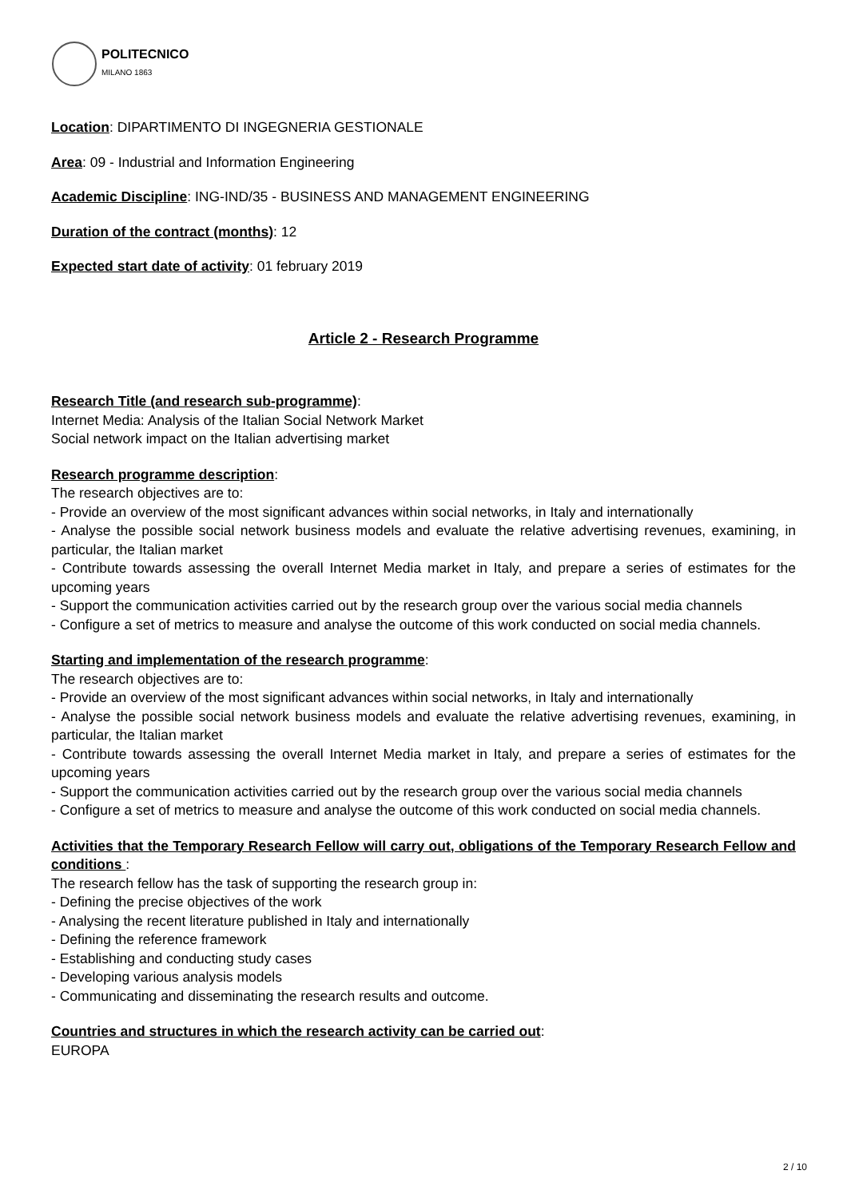POLITECNICO
MILANO 1863
Location: DIPARTIMENTO DI INGEGNERIA GESTIONALE
Area: 09 - Industrial and Information Engineering
Academic Discipline: ING-IND/35 - BUSINESS AND MANAGEMENT ENGINEERING
Duration of the contract (months): 12
Expected start date of activity: 01 february 2019
Article 2 - Research Programme
Research Title (and research sub-programme):
Internet Media: Analysis of the Italian Social Network Market
Social network impact on the Italian advertising market
Research programme description:
The research objectives are to:
- Provide an overview of the most significant advances within social networks, in Italy and internationally
- Analyse the possible social network business models and evaluate the relative advertising revenues, examining, in particular, the Italian market
- Contribute towards assessing the overall Internet Media market in Italy, and prepare a series of estimates for the upcoming years
- Support the communication activities carried out by the research group over the various social media channels
- Configure a set of metrics to measure and analyse the outcome of this work conducted on social media channels.
Starting and implementation of the research programme:
The research objectives are to:
- Provide an overview of the most significant advances within social networks, in Italy and internationally
- Analyse the possible social network business models and evaluate the relative advertising revenues, examining, in particular, the Italian market
- Contribute towards assessing the overall Internet Media market in Italy, and prepare a series of estimates for the upcoming years
- Support the communication activities carried out by the research group over the various social media channels
- Configure a set of metrics to measure and analyse the outcome of this work conducted on social media channels.
Activities that the Temporary Research Fellow will carry out, obligations of the Temporary Research Fellow and conditions :
The research fellow has the task of supporting the research group in:
- Defining the precise objectives of the work
- Analysing the recent literature published in Italy and internationally
- Defining the reference framework
- Establishing and conducting study cases
- Developing various analysis models
- Communicating and disseminating the research results and outcome.
Countries and structures in which the research activity can be carried out:
EUROPA
2 / 10